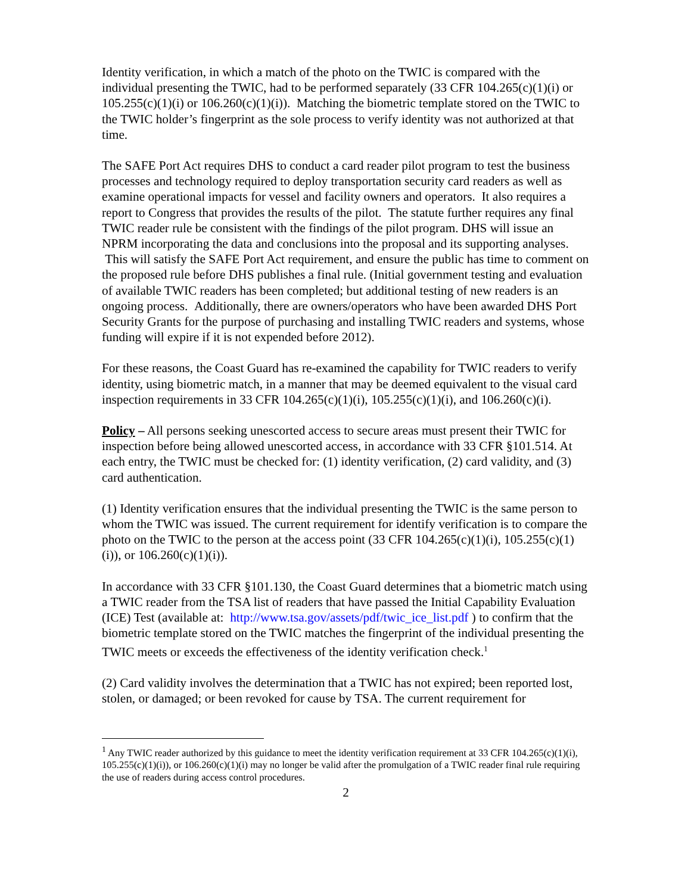Identity verification, in which a match of the photo on the TWIC is compared with the individual presenting the TWIC, had to be performed separately (33 CFR 104.265(c)(1)(i) or 105.255(c)(1)(i) or 106.260(c)(1)(i)). Matching the biometric template stored on the TWIC to the TWIC holder’s fingerprint as the sole process to verify identity was not authorized at that time.
The SAFE Port Act requires DHS to conduct a card reader pilot program to test the business processes and technology required to deploy transportation security card readers as well as examine operational impacts for vessel and facility owners and operators. It also requires a report to Congress that provides the results of the pilot. The statute further requires any final TWIC reader rule be consistent with the findings of the pilot program. DHS will issue an NPRM incorporating the data and conclusions into the proposal and its supporting analyses. This will satisfy the SAFE Port Act requirement, and ensure the public has time to comment on the proposed rule before DHS publishes a final rule. (Initial government testing and evaluation of available TWIC readers has been completed; but additional testing of new readers is an ongoing process. Additionally, there are owners/operators who have been awarded DHS Port Security Grants for the purpose of purchasing and installing TWIC readers and systems, whose funding will expire if it is not expended before 2012).
For these reasons, the Coast Guard has re-examined the capability for TWIC readers to verify identity, using biometric match, in a manner that may be deemed equivalent to the visual card inspection requirements in 33 CFR 104.265(c)(1)(i), 105.255(c)(1)(i), and 106.260(c)(i).
Policy – All persons seeking unescorted access to secure areas must present their TWIC for inspection before being allowed unescorted access, in accordance with 33 CFR §101.514. At each entry, the TWIC must be checked for: (1) identity verification, (2) card validity, and (3) card authentication.
(1) Identity verification ensures that the individual presenting the TWIC is the same person to whom the TWIC was issued. The current requirement for identify verification is to compare the photo on the TWIC to the person at the access point (33 CFR 104.265(c)(1)(i), 105.255(c)(1)(i)), or 106.260(c)(1)(i)).
In accordance with 33 CFR §101.130, the Coast Guard determines that a biometric match using a TWIC reader from the TSA list of readers that have passed the Initial Capability Evaluation (ICE) Test (available at: http://www.tsa.gov/assets/pdf/twic_ice_list.pdf ) to confirm that the biometric template stored on the TWIC matches the fingerprint of the individual presenting the TWIC meets or exceeds the effectiveness of the identity verification check.<sup>1</sup>
(2) Card validity involves the determination that a TWIC has not expired; been reported lost, stolen, or damaged; or been revoked for cause by TSA. The current requirement for
<sup>1</sup> Any TWIC reader authorized by this guidance to meet the identity verification requirement at 33 CFR 104.265(c)(1)(i), 105.255(c)(1)(i)), or 106.260(c)(1)(i) may no longer be valid after the promulgation of a TWIC reader final rule requiring the use of readers during access control procedures.
2